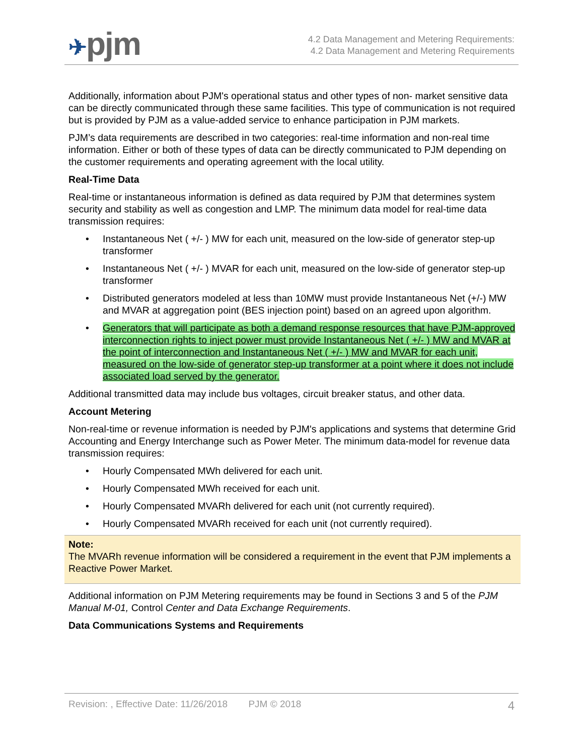✈pjm
4.2 Data Management and Metering Requirements:
4.2 Data Management and Metering Requirements
Additionally, information about PJM's operational status and other types of non- market sensitive data can be directly communicated through these same facilities. This type of communication is not required but is provided by PJM as a value-added service to enhance participation in PJM markets.
PJM’s data requirements are described in two categories: real-time information and non-real time information. Either or both of these types of data can be directly communicated to PJM depending on the customer requirements and operating agreement with the local utility.
Real-Time Data
Real-time or instantaneous information is defined as data required by PJM that determines system security and stability as well as congestion and LMP. The minimum data model for real-time data transmission requires:
• Instantaneous Net ( +/- ) MW for each unit, measured on the low-side of generator step-up transformer
• Instantaneous Net ( +/- ) MVAR for each unit, measured on the low-side of generator step-up transformer
• Distributed generators modeled at less than 10MW must provide Instantaneous Net (+/-) MW and MVAR at aggregation point (BES injection point) based on an agreed upon algorithm.
• Generators that will participate as both a demand response resources that have PJM-approved interconnection rights to inject power must provide Instantaneous Net ( +/- ) MW and MVAR at the point of interconnection and Instantaneous Net ( +/- ) MW and MVAR for each unit, measured on the low-side of generator step-up transformer at a point where it does not include associated load served by the generator.
Additional transmitted data may include bus voltages, circuit breaker status, and other data.
Account Metering
Non-real-time or revenue information is needed by PJM's applications and systems that determine Grid Accounting and Energy Interchange such as Power Meter. The minimum data-model for revenue data transmission requires:
• Hourly Compensated MWh delivered for each unit.
• Hourly Compensated MWh received for each unit.
• Hourly Compensated MVARh delivered for each unit (not currently required).
• Hourly Compensated MVARh received for each unit (not currently required).
Note:
The MVARh revenue information will be considered a requirement in the event that PJM implements a Reactive Power Market.
Additional information on PJM Metering requirements may be found in Sections 3 and 5 of the PJM Manual M-01, Control Center and Data Exchange Requirements.
Data Communications Systems and Requirements
Revision: , Effective Date: 11/26/2018 PJM © 2018 4